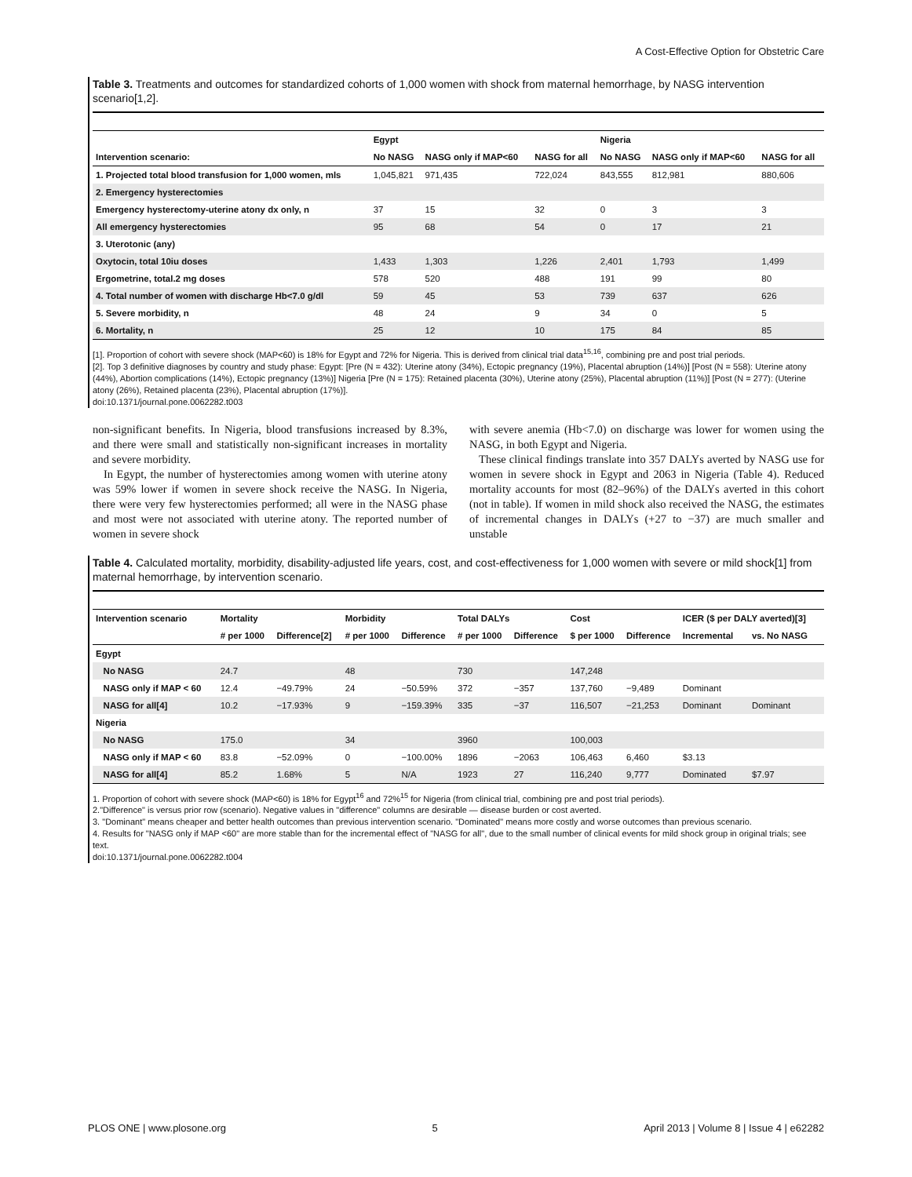A Cost-Effective Option for Obstetric Care
Table 3. Treatments and outcomes for standardized cohorts of 1,000 women with shock from maternal hemorrhage, by NASG intervention scenario[1,2].
| | Egypt | | | Nigeria | | |
| --- | --- | --- | --- | --- | --- | --- |
| Intervention scenario: | No NASG | NASG only if MAP<60 | NASG for all | No NASG | NASG only if MAP<60 | NASG for all |
| 1. Projected total blood transfusion for 1,000 women, mls | 1,045,821 | 971,435 | 722,024 | 843,555 | 812,981 | 880,606 |
| 2. Emergency hysterectomies | | | | | | |
| Emergency hysterectomy-uterine atony dx only, n | 37 | 15 | 32 | 0 | 3 | 3 |
| All emergency hysterectomies | 95 | 68 | 54 | 0 | 17 | 21 |
| 3. Uterotonic (any) | | | | | | |
| Oxytocin, total 10iu doses | 1,433 | 1,303 | 1,226 | 2,401 | 1,793 | 1,499 |
| Ergometrine, total.2 mg doses | 578 | 520 | 488 | 191 | 99 | 80 |
| 4. Total number of women with discharge Hb<7.0 g/dl | 59 | 45 | 53 | 739 | 637 | 626 |
| 5. Severe morbidity, n | 48 | 24 | 9 | 34 | 0 | 5 |
| 6. Mortality, n | 25 | 12 | 10 | 175 | 84 | 85 |
[1]. Proportion of cohort with severe shock (MAP<60) is 18% for Egypt and 72% for Nigeria. This is derived from clinical trial data<sup>15,16</sup>, combining pre and post trial periods.
[2]. Top 3 definitive diagnoses by country and study phase: Egypt: [Pre (N = 432): Uterine atony (34%), Ectopic pregnancy (19%), Placental abruption (14%)] [Post (N = 558): Uterine atony (44%), Abortion complications (14%), Ectopic pregnancy (13%)] Nigeria [Pre (N = 175): Retained placenta (30%), Uterine atony (25%), Placental abruption (11%)] [Post (N = 277): (Uterine atony (26%), Retained placenta (23%), Placental abruption (17%)].
doi:10.1371/journal.pone.0062282.t003
non-significant benefits. In Nigeria, blood transfusions increased by 8.3%, and there were small and statistically non-significant increases in mortality and severe morbidity.
In Egypt, the number of hysterectomies among women with uterine atony was 59% lower if women in severe shock receive the NASG. In Nigeria, there were very few hysterectomies performed; all were in the NASG phase and most were not associated with uterine atony. The reported number of women in severe shock
with severe anemia (Hb<7.0) on discharge was lower for women using the NASG, in both Egypt and Nigeria.
These clinical findings translate into 357 DALYs averted by NASG use for women in severe shock in Egypt and 2063 in Nigeria (Table 4). Reduced mortality accounts for most (82–96%) of the DALYs averted in this cohort (not in table). If women in mild shock also received the NASG, the estimates of incremental changes in DALYs (+27 to −37) are much smaller and unstable
Table 4. Calculated mortality, morbidity, disability-adjusted life years, cost, and cost-effectiveness for 1,000 women with severe or mild shock[1] from maternal hemorrhage, by intervention scenario.
| Intervention scenario | Mortality | | Morbidity | | Total DALYs | | Cost | | ICER ($ per DALY averted)[3] | |
| --- | --- | --- | --- | --- | --- | --- | --- | --- | --- | --- |
| | # per 1000 | Difference[2] | # per 1000 | Difference | # per 1000 | Difference | $ per 1000 | Difference | Incremental | vs. No NASG |
| Egypt | | | | | | | | | | |
| No NASG | 24.7 | | 48 | | 730 | | 147,248 | | | |
| NASG only if MAP < 60 | 12.4 | −49.79% | 24 | −50.59% | 372 | −357 | 137,760 | −9,489 | Dominant | |
| NASG for all[4] | 10.2 | −17.93% | 9 | −159.39% | 335 | −37 | 116,507 | −21,253 | Dominant | Dominant |
| Nigeria | | | | | | | | | | |
| No NASG | 175.0 | | 34 | | 3960 | | 100,003 | | | |
| NASG only if MAP < 60 | 83.8 | −52.09% | 0 | −100.00% | 1896 | −2063 | 106,463 | 6,460 | $3.13 | |
| NASG for all[4] | 85.2 | 1.68% | 5 | N/A | 1923 | 27 | 116,240 | 9,777 | Dominated | $7.97 |
1. Proportion of cohort with severe shock (MAP<60) is 18% for Egypt<sup>16</sup> and 72%<sup>15</sup> for Nigeria (from clinical trial, combining pre and post trial periods).
2."Difference" is versus prior row (scenario). Negative values in "difference" columns are desirable — disease burden or cost averted.
3. "Dominant" means cheaper and better health outcomes than previous intervention scenario. "Dominated" means more costly and worse outcomes than previous scenario.
4. Results for "NASG only if MAP <60" are more stable than for the incremental effect of "NASG for all", due to the small number of clinical events for mild shock group in original trials; see text.
doi:10.1371/journal.pone.0062282.t004
PLOS ONE | www.plosone.org 5 April 2013 | Volume 8 | Issue 4 | e62282